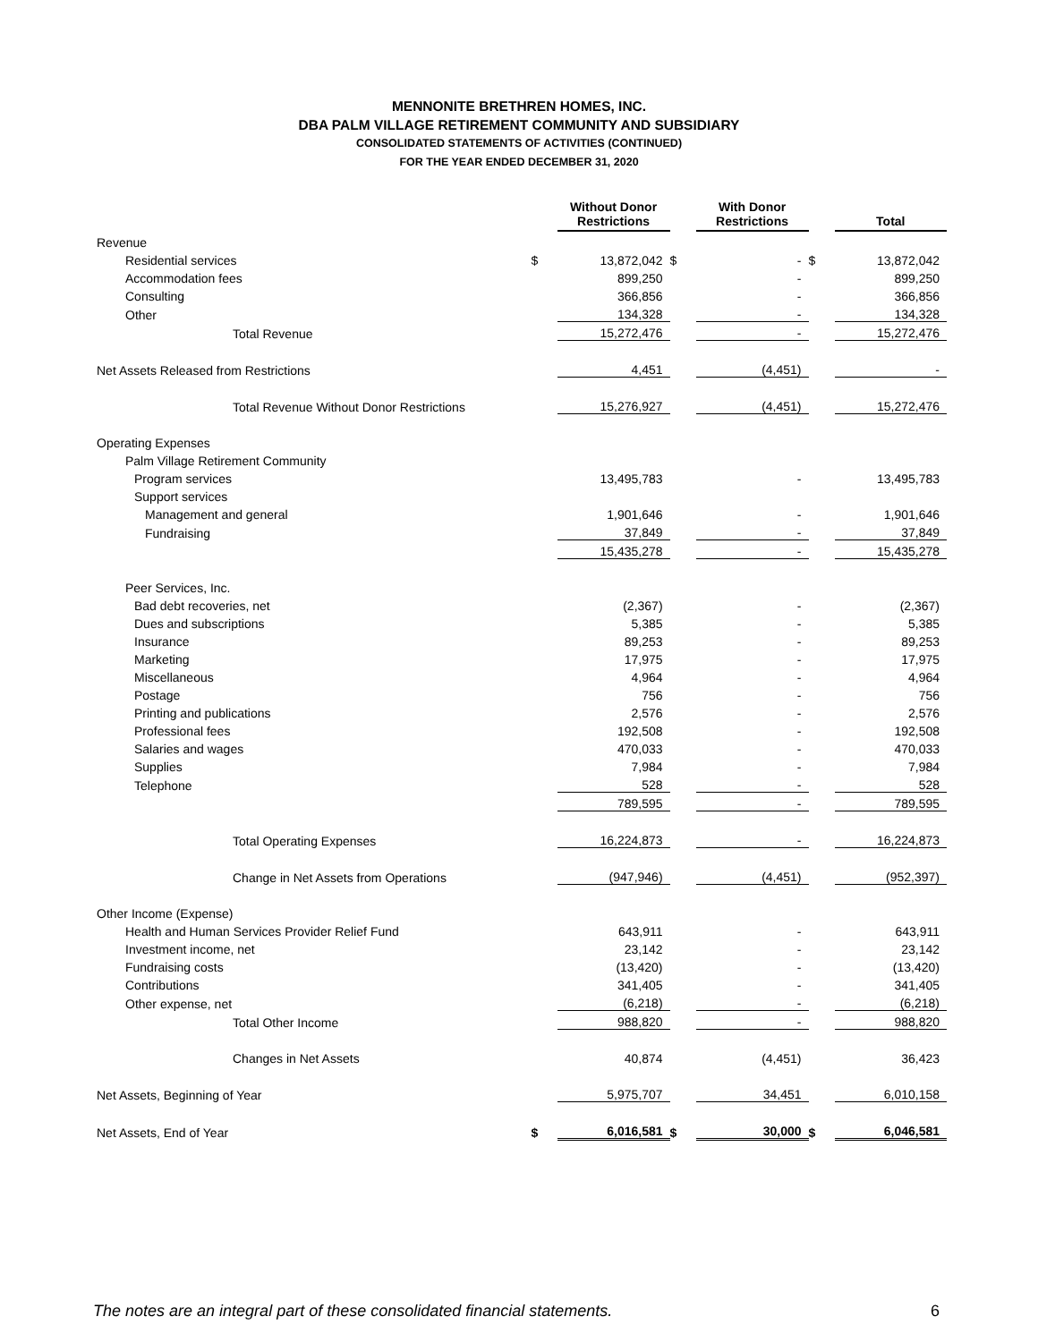MENNONITE BRETHREN HOMES, INC.
DBA PALM VILLAGE RETIREMENT COMMUNITY AND SUBSIDIARY
CONSOLIDATED STATEMENTS OF ACTIVITIES (CONTINUED)
FOR THE YEAR ENDED DECEMBER 31, 2020
| | | Without Donor Restrictions | | With Donor Restrictions | | Total |
| --- | --- | --- | --- | --- | --- | --- |
| Revenue | | | | | | |
| Residential services | $ | 13,872,042 | $ | - | $ | 13,872,042 |
| Accommodation fees | | 899,250 | | - | | 899,250 |
| Consulting | | 366,856 | | - | | 366,856 |
| Other | | 134,328 | | - | | 134,328 |
| Total Revenue | | 15,272,476 | | - | | 15,272,476 |
| Net Assets Released from Restrictions | | 4,451 | | (4,451) | | - |
| Total Revenue Without Donor Restrictions | | 15,276,927 | | (4,451) | | 15,272,476 |
| Operating Expenses | | | | | | |
| Palm Village Retirement Community | | | | | | |
| Program services | | 13,495,783 | | - | | 13,495,783 |
| Support services | | | | | | |
| Management and general | | 1,901,646 | | - | | 1,901,646 |
| Fundraising | | 37,849 | | - | | 37,849 |
| | | 15,435,278 | | - | | 15,435,278 |
| Peer Services, Inc. | | | | | | |
| Bad debt recoveries, net | | (2,367) | | - | | (2,367) |
| Dues and subscriptions | | 5,385 | | - | | 5,385 |
| Insurance | | 89,253 | | - | | 89,253 |
| Marketing | | 17,975 | | - | | 17,975 |
| Miscellaneous | | 4,964 | | - | | 4,964 |
| Postage | | 756 | | - | | 756 |
| Printing and publications | | 2,576 | | - | | 2,576 |
| Professional fees | | 192,508 | | - | | 192,508 |
| Salaries and wages | | 470,033 | | - | | 470,033 |
| Supplies | | 7,984 | | - | | 7,984 |
| Telephone | | 528 | | - | | 528 |
| | | 789,595 | | - | | 789,595 |
| Total Operating Expenses | | 16,224,873 | | - | | 16,224,873 |
| Change in Net Assets from Operations | | (947,946) | | (4,451) | | (952,397) |
| Other Income (Expense) | | | | | | |
| Health and Human Services Provider Relief Fund | | 643,911 | | - | | 643,911 |
| Investment income, net | | 23,142 | | - | | 23,142 |
| Fundraising costs | | (13,420) | | - | | (13,420) |
| Contributions | | 341,405 | | - | | 341,405 |
| Other expense, net | | (6,218) | | - | | (6,218) |
| Total Other Income | | 988,820 | | - | | 988,820 |
| Changes in Net Assets | | 40,874 | | (4,451) | | 36,423 |
| Net Assets, Beginning of Year | | 5,975,707 | | 34,451 | | 6,010,158 |
| Net Assets, End of Year | $ | 6,016,581 | $ | 30,000 | $ | 6,046,581 |
The notes are an integral part of these consolidated financial statements. 6